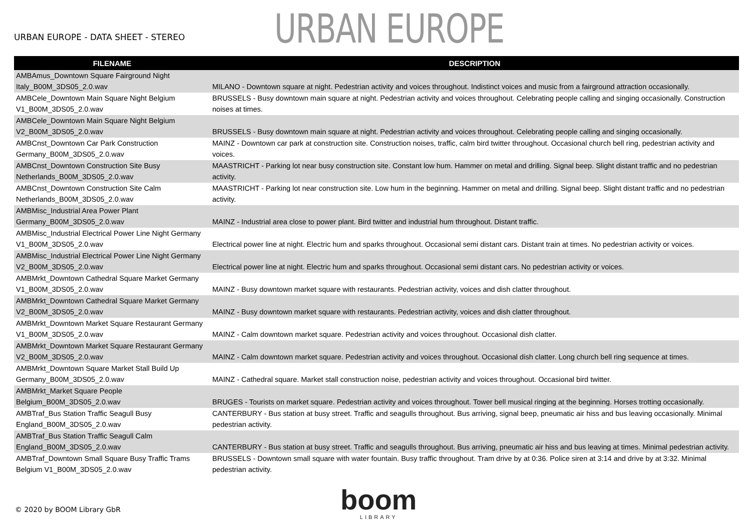URBAN EUROPE - DATA SHEET - STEREO
URBAN EUROPE
| FILENAME | DESCRIPTION |
| --- | --- |
| AMBAmus_Downtown Square Fairground Night Italy_B00M_3DS05_2.0.wav | MILANO - Downtown square at night. Pedestrian activity and voices throughout. Indistinct voices and music from a fairground attraction occasionally. |
| AMBCele_Downtown Main Square Night Belgium V1_B00M_3DS05_2.0.wav | BRUSSELS - Busy downtown main square at night. Pedestrian activity and voices throughout. Celebrating people calling and singing occasionally. Construction noises at times. |
| AMBCele_Downtown Main Square Night Belgium V2_B00M_3DS05_2.0.wav | BRUSSELS - Busy downtown main square at night. Pedestrian activity and voices throughout. Celebrating people calling and singing occasionally. |
| AMBCnst_Downtown Car Park Construction Germany_B00M_3DS05_2.0.wav | MAINZ - Downtown car park at construction site. Construction noises, traffic, calm bird twitter throughout. Occasional church bell ring, pedestrian activity and voices. |
| AMBCnst_Downtown Construction Site Busy Netherlands_B00M_3DS05_2.0.wav | MAASTRICHT - Parking lot near busy construction site. Constant low hum. Hammer on metal and drilling. Signal beep. Slight distant traffic and no pedestrian activity. |
| AMBCnst_Downtown Construction Site Calm Netherlands_B00M_3DS05_2.0.wav | MAASTRICHT - Parking lot near construction site. Low hum in the beginning. Hammer on metal and drilling. Signal beep. Slight distant traffic and no pedestrian activity. |
| AMBMisc_Industrial Area Power Plant Germany_B00M_3DS05_2.0.wav | MAINZ - Industrial area close to power plant. Bird twitter and industrial hum throughout. Distant traffic. |
| AMBMisc_Industrial Electrical Power Line Night Germany V1_B00M_3DS05_2.0.wav | Electrical power line at night. Electric hum and sparks throughout. Occasional semi distant cars. Distant train at times. No pedestrian activity or voices. |
| AMBMisc_Industrial Electrical Power Line Night Germany V2_B00M_3DS05_2.0.wav | Electrical power line at night. Electric hum and sparks throughout. Occasional semi distant cars. No pedestrian activity or voices. |
| AMBMrkt_Downtown Cathedral Square Market Germany V1_B00M_3DS05_2.0.wav | MAINZ - Busy downtown market square with restaurants. Pedestrian activity, voices and dish clatter throughout. |
| AMBMrkt_Downtown Cathedral Square Market Germany V2_B00M_3DS05_2.0.wav | MAINZ - Busy downtown market square with restaurants. Pedestrian activity, voices and dish clatter throughout. |
| AMBMrkt_Downtown Market Square Restaurant Germany V1_B00M_3DS05_2.0.wav | MAINZ - Calm downtown market square. Pedestrian activity and voices throughout. Occasional dish clatter. |
| AMBMrkt_Downtown Market Square Restaurant Germany V2_B00M_3DS05_2.0.wav | MAINZ - Calm downtown market square. Pedestrian activity and voices throughout. Occasional dish clatter. Long church bell ring sequence at times. |
| AMBMrkt_Downtown Square Market Stall Build Up Germany_B00M_3DS05_2.0.wav | MAINZ - Cathedral square. Market stall construction noise, pedestrian activity and voices throughout. Occasional bird twitter. |
| AMBMrkt_Market Square People Belgium_B00M_3DS05_2.0.wav | BRUGES - Tourists on market square. Pedestrian activity and voices throughout. Tower bell musical ringing at the beginning. Horses trotting occasionally. |
| AMBTraf_Bus Station Traffic Seagull Busy England_B00M_3DS05_2.0.wav | CANTERBURY - Bus station at busy street. Traffic and seagulls throughout. Bus arriving, signal beep, pneumatic air hiss and bus leaving occasionally. Minimal pedestrian activity. |
| AMBTraf_Bus Station Traffic Seagull Calm England_B00M_3DS05_2.0.wav | CANTERBURY - Bus station at busy street. Traffic and seagulls throughout. Bus arriving, pneumatic air hiss and bus leaving at times. Minimal pedestrian activity. |
| AMBTraf_Downtown Small Square Busy Traffic Trams Belgium V1_B00M_3DS05_2.0.wav | BRUSSELS - Downtown small square with water fountain. Busy traffic throughout. Tram drive by at 0:36. Police siren at 3:14 and drive by at 3:32. Minimal pedestrian activity. |
© 2020 by BOOM Library GbR
boom
LIBRARY